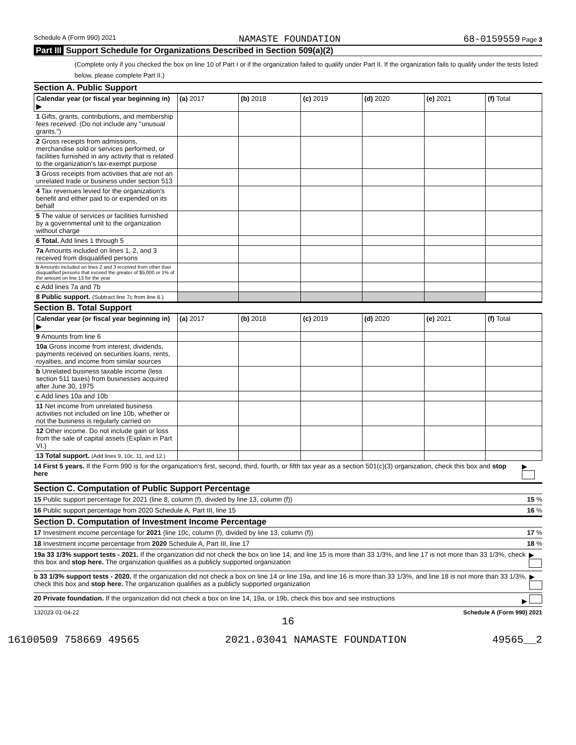Schedule A (Form 990) 2021 NAMASTE FOUNDATION 68-0159559 Page 3
Part III Support Schedule for Organizations Described in Section 509(a)(2)
(Complete only if you checked the box on line 10 of Part I or if the organization failed to qualify under Part II. If the organization fails to qualify under the tests listed below, please complete Part II.)
Section A. Public Support
| Calendar year (or fiscal year beginning in) ▶ | (a) 2017 | (b) 2018 | (c) 2019 | (d) 2020 | (e) 2021 | (f) Total |
| --- | --- | --- | --- | --- | --- | --- |
| 1 Gifts, grants, contributions, and membership fees received. (Do not include any "unusual grants.") | | | | | | |
| 2 Gross receipts from admissions, merchandise sold or services performed, or facilities furnished in any activity that is related to the organization's tax-exempt purpose | | | | | | |
| 3 Gross receipts from activities that are not an unrelated trade or business under section 513 | | | | | | |
| 4 Tax revenues levied for the organization's benefit and either paid to or expended on its behalf | | | | | | |
| 5 The value of services or facilities furnished by a governmental unit to the organization without charge | | | | | | |
| 6 Total. Add lines 1 through 5 | | | | | | |
| 7a Amounts included on lines 1, 2, and 3 received from disqualified persons | | | | | | |
| b Amounts included on lines 2 and 3 received from other than disqualified persons that exceed the greater of $5,000 or 1% of the amount on line 13 for the year | | | | | | |
| c Add lines 7a and 7b | | | | | | |
| 8 Public support. (Subtract line 7c from line 6.) | | | | | | |
Section B. Total Support
| Calendar year (or fiscal year beginning in) ▶ | (a) 2017 | (b) 2018 | (c) 2019 | (d) 2020 | (e) 2021 | (f) Total |
| --- | --- | --- | --- | --- | --- | --- |
| 9 Amounts from line 6 | | | | | | |
| 10a Gross income from interest, dividends, payments received on securities loans, rents, royalties, and income from similar sources | | | | | | |
| b Unrelated business taxable income (less section 511 taxes) from businesses acquired after June 30, 1975 | | | | | | |
| c Add lines 10a and 10b | | | | | | |
| 11 Net income from unrelated business activities not included on line 10b, whether or not the business is regularly carried on | | | | | | |
| 12 Other income. Do not include gain or loss from the sale of capital assets (Explain in Part VI.) | | | | | | |
| 13 Total support. (Add lines 9, 10c, 11, and 12.) | | | | | | |
14 First 5 years. If the Form 990 is for the organization's first, second, third, fourth, or fifth tax year as a section 501(c)(3) organization, check this box and stop here ▶
Section C. Computation of Public Support Percentage
15 Public support percentage for 2021 (line 8, column (f), divided by line 13, column (f)) 15 %
16 Public support percentage from 2020 Schedule A, Part III, line 15 16 %
Section D. Computation of Investment Income Percentage
17 Investment income percentage for 2021 (line 10c, column (f), divided by line 13, column (f)) 17 %
18 Investment income percentage from 2020 Schedule A, Part III, line 17 18 %
19a 33 1/3% support tests - 2021. If the organization did not check the box on line 14, and line 15 is more than 33 1/3%, and line 17 is not more than 33 1/3%, check this box and stop here. The organization qualifies as a publicly supported organization ▶
b 33 1/3% support tests - 2020. If the organization did not check a box on line 14 or line 19a, and line 16 is more than 33 1/3%, and line 18 is not more than 33 1/3%, check this box and stop here. The organization qualifies as a publicly supported organization ▶
20 Private foundation. If the organization did not check a box on line 14, 19a, or 19b, check this box and see instructions ▶
132023 01-04-22 Schedule A (Form 990) 2021
16
16100509 758669 49565 2021.03041 NAMASTE FOUNDATION 49565__2